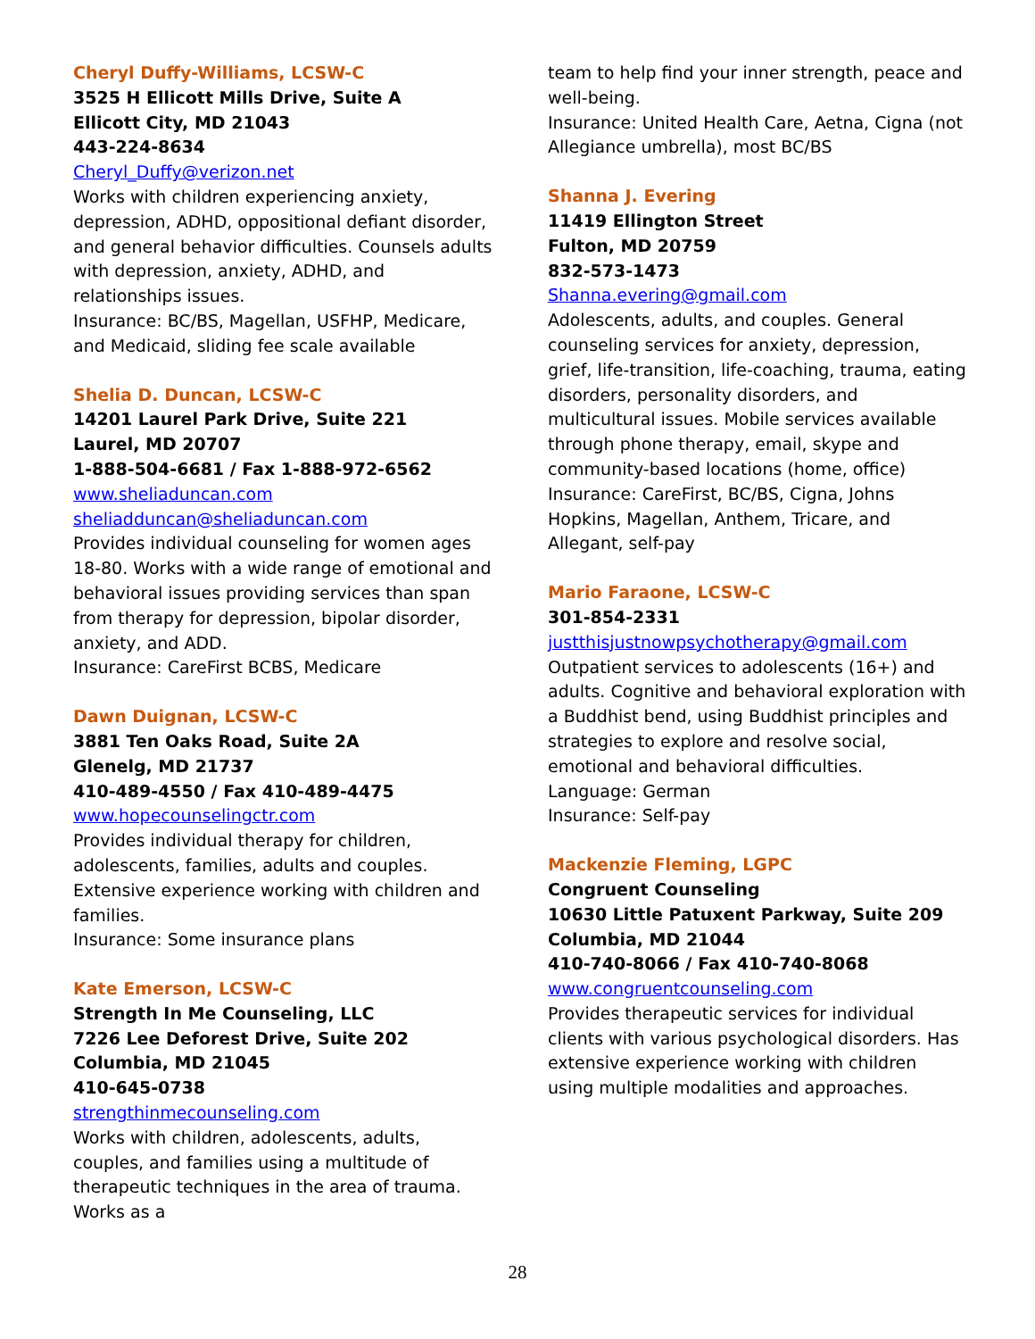Cheryl Duffy-Williams, LCSW-C
3525 H Ellicott Mills Drive, Suite A
Ellicott City, MD 21043
443-224-8634
Cheryl_Duffy@verizon.net
Works with children experiencing anxiety, depression, ADHD, oppositional defiant disorder, and general behavior difficulties. Counsels adults with depression, anxiety, ADHD, and relationships issues.
Insurance: BC/BS, Magellan, USFHP, Medicare, and Medicaid, sliding fee scale available
Shelia D. Duncan, LCSW-C
14201 Laurel Park Drive, Suite 221
Laurel, MD 20707
1-888-504-6681 / Fax 1-888-972-6562
www.sheliaduncan.com
sheliadduncan@sheliaduncan.com
Provides individual counseling for women ages 18-80. Works with a wide range of emotional and behavioral issues providing services than span from therapy for depression, bipolar disorder, anxiety, and ADD.
Insurance: CareFirst BCBS, Medicare
Dawn Duignan, LCSW-C
3881 Ten Oaks Road, Suite 2A
Glenelg, MD 21737
410-489-4550 / Fax 410-489-4475
www.hopecounselingctr.com
Provides individual therapy for children, adolescents, families, adults and couples. Extensive experience working with children and families.
Insurance: Some insurance plans
Kate Emerson, LCSW-C
Strength In Me Counseling, LLC
7226 Lee Deforest Drive, Suite 202
Columbia, MD 21045
410-645-0738
strengthinmecounseling.com
Works with children, adolescents, adults, couples, and families using a multitude of therapeutic techniques in the area of trauma. Works as a
team to help find your inner strength, peace and well-being.
Insurance: United Health Care, Aetna, Cigna (not Allegiance umbrella), most BC/BS
Shanna J. Evering
11419 Ellington Street
Fulton, MD 20759
832-573-1473
Shanna.evering@gmail.com
Adolescents, adults, and couples. General counseling services for anxiety, depression, grief, life-transition, life-coaching, trauma, eating disorders, personality disorders, and multicultural issues. Mobile services available through phone therapy, email, skype and community-based locations (home, office)
Insurance: CareFirst, BC/BS, Cigna, Johns Hopkins, Magellan, Anthem, Tricare, and Allegant, self-pay
Mario Faraone, LCSW-C
301-854-2331
justthisjustnowpsychotherapy@gmail.com
Outpatient services to adolescents (16+) and adults. Cognitive and behavioral exploration with a Buddhist bend, using Buddhist principles and strategies to explore and resolve social, emotional and behavioral difficulties.
Language: German
Insurance: Self-pay
Mackenzie Fleming, LGPC
Congruent Counseling
10630 Little Patuxent Parkway, Suite 209
Columbia, MD 21044
410-740-8066 / Fax 410-740-8068
www.congruentcounseling.com
Provides therapeutic services for individual clients with various psychological disorders. Has extensive experience working with children using multiple modalities and approaches.
28